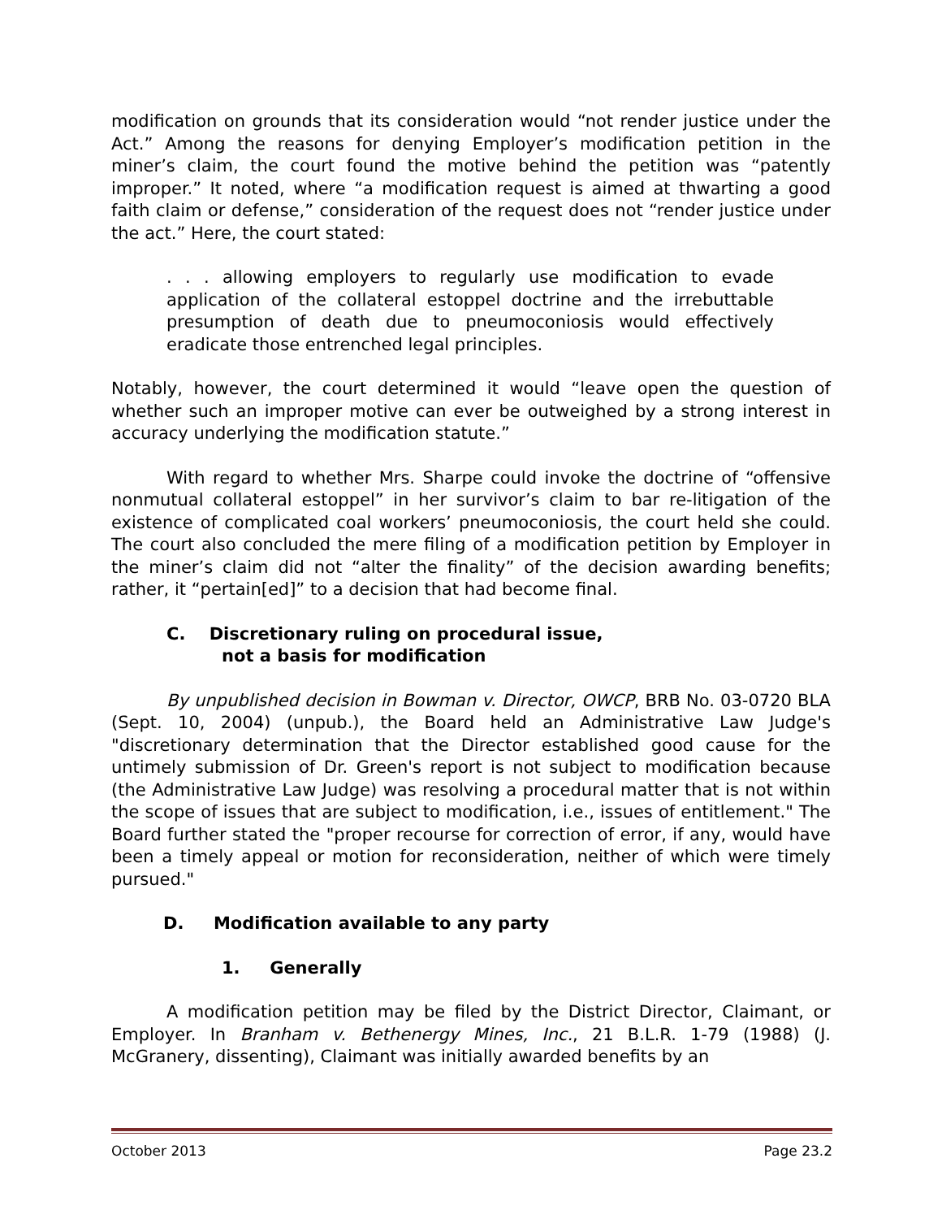modification on grounds that its consideration would “not render justice under the Act.” Among the reasons for denying Employer’s modification petition in the miner’s claim, the court found the motive behind the petition was “patently improper.” It noted, where “a modification request is aimed at thwarting a good faith claim or defense,” consideration of the request does not “render justice under the act.” Here, the court stated:
. . . allowing employers to regularly use modification to evade application of the collateral estoppel doctrine and the irrebuttable presumption of death due to pneumoconiosis would effectively eradicate those entrenched legal principles.
Notably, however, the court determined it would “leave open the question of whether such an improper motive can ever be outweighed by a strong interest in accuracy underlying the modification statute.”
With regard to whether Mrs. Sharpe could invoke the doctrine of “offensive nonmutual collateral estoppel” in her survivor’s claim to bar re-litigation of the existence of complicated coal workers’ pneumoconiosis, the court held she could. The court also concluded the mere filing of a modification petition by Employer in the miner’s claim did not “alter the finality” of the decision awarding benefits; rather, it “pertain[ed]” to a decision that had become final.
C. Discretionary ruling on procedural issue,
not a basis for modification
By unpublished decision in Bowman v. Director, OWCP, BRB No. 03-0720 BLA (Sept. 10, 2004) (unpub.), the Board held an Administrative Law Judge's "discretionary determination that the Director established good cause for the untimely submission of Dr. Green's report is not subject to modification because (the Administrative Law Judge) was resolving a procedural matter that is not within the scope of issues that are subject to modification, i.e., issues of entitlement." The Board further stated the "proper recourse for correction of error, if any, would have been a timely appeal or motion for reconsideration, neither of which were timely pursued."
D. Modification available to any party
1. Generally
A modification petition may be filed by the District Director, Claimant, or Employer. In Branham v. Bethenergy Mines, Inc., 21 B.L.R. 1-79 (1988) (J. McGranery, dissenting), Claimant was initially awarded benefits by an
October 2013 Page 23.2